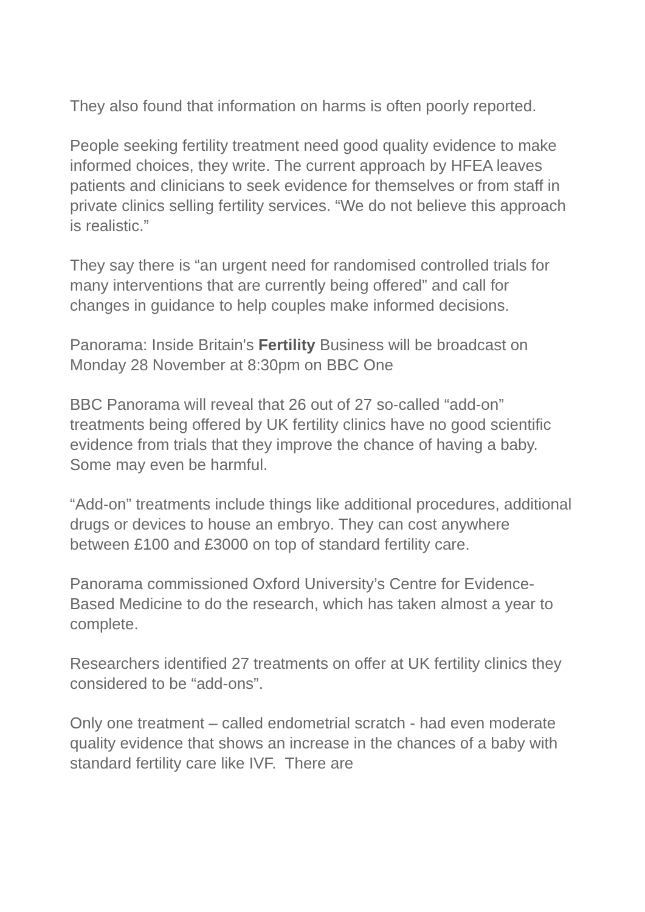They also found that information on harms is often poorly reported.
People seeking fertility treatment need good quality evidence to make informed choices, they write. The current approach by HFEA leaves patients and clinicians to seek evidence for themselves or from staff in private clinics selling fertility services. “We do not believe this approach is realistic.”
They say there is “an urgent need for randomised controlled trials for many interventions that are currently being offered” and call for changes in guidance to help couples make informed decisions.
Panorama: Inside Britain's Fertility Business will be broadcast on Monday 28 November at 8:30pm on BBC One
BBC Panorama will reveal that 26 out of 27 so-called “add-on” treatments being offered by UK fertility clinics have no good scientific evidence from trials that they improve the chance of having a baby. Some may even be harmful.
“Add-on” treatments include things like additional procedures, additional drugs or devices to house an embryo. They can cost anywhere between £100 and £3000 on top of standard fertility care.
Panorama commissioned Oxford University’s Centre for Evidence-Based Medicine to do the research, which has taken almost a year to complete.
Researchers identified 27 treatments on offer at UK fertility clinics they considered to be “add-ons”.
Only one treatment – called endometrial scratch - had even moderate quality evidence that shows an increase in the chances of a baby with standard fertility care like IVF. There are